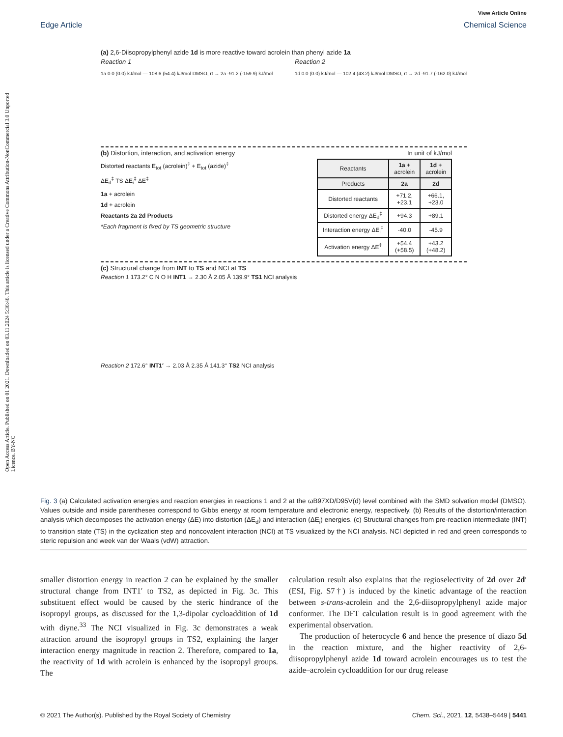Open Access Article. Published on 01 2021. Downloaded on 03.11.2024 5:36:46. This article is licensed under a Creative Commons Attribution-NonCommercial 3.0 Unported Licence. BY-NC
View Article Online
Edge Article Chemical Science
(a) 2,6-Diisopropylphenyl azide 1d is more reactive toward acrolein than phenyl azide 1a
Reaction 1
1a 0.0 (0.0) kJ/mol — 108.6 (54.4) kJ/mol DMSO, rt → 2a -91.2 (-159.9) kJ/mol
Reaction 2
1d 0.0 (0.0) kJ/mol — 102.4 (43.2) kJ/mol DMSO, rt → 2d -91.7 (-162.0) kJ/mol
(b) Distortion, interaction, and activation energy In unit of kJ/mol
Distorted reactants E<sub>tot</sub> (acrolein)<sup>‡</sup> + E<sub>tot</sub> (azide)<sup>‡</sup>
ΔE<sub>d</sub><sup>‡</sup> TS ΔE<sub>i</sub><sup>‡</sup> ΔE<sup>‡</sup>
1a + acrolein
1d + acrolein
Reactants 2a 2d Products
*Each fragment is fixed by TS geometric structure
| Reactants | 1a + acrolein | 1d + acrolein |
| --- | --- | --- |
| Products | 2a | 2d |
| Distorted reactants | +71.2, +23.1 | +66.1, +23.0 |
| Distorted energy ΔE<sub>d</sub><sup>‡</sup> | +94.3 | +89.1 |
| Interaction energy ΔE<sub>i</sub><sup>‡</sup> | -40.0 | -45.9 |
| Activation energy ΔE<sup>‡</sup> | +54.4 (+58.5) | +43.2 (+48.2) |
(c) Structural change from INT to TS and NCI at TS
Reaction 1 173.2° C N O H INT1 → 2.30 Å 2.05 Å 139.9° TS1 NCI analysis
Reaction 2 172.6° INT1′ → 2.03 Å 2.35 Å 141.3° TS2 NCI analysis
Fig. 3 (a) Calculated activation energies and reaction energies in reactions 1 and 2 at the ωB97XD/D95V(d) level combined with the SMD solvation model (DMSO). Values outside and inside parentheses correspond to Gibbs energy at room temperature and electronic energy, respectively. (b) Results of the distortion/interaction analysis which decomposes the activation energy (ΔE) into distortion (ΔE<sub>d</sub>) and interaction (ΔE<sub>i</sub>) energies. (c) Structural changes from pre-reaction intermediate (INT) to transition state (TS) in the cyclization step and noncovalent interaction (NCI) at TS visualized by the NCI analysis. NCI depicted in red and green corresponds to steric repulsion and week van der Waals (vdW) attraction.
smaller distortion energy in reaction 2 can be explained by the smaller structural change from INT1′ to TS2, as depicted in Fig. 3c. This substituent effect would be caused by the steric hindrance of the isopropyl groups, as discussed for the 1,3-dipolar cycloaddition of 1d with diyne.<sup>33</sup> The NCI visualized in Fig. 3c demonstrates a weak attraction around the isopropyl groups in TS2, explaining the larger interaction energy magnitude in reaction 2. Therefore, compared to 1a, the reactivity of 1d with acrolein is enhanced by the isopropyl groups. The
calculation result also explains that the regioselectivity of 2d over 2d′ (ESI, Fig. S7†) is induced by the kinetic advantage of the reaction between s-trans-acrolein and the 2,6-diisopropylphenyl azide major conformer. The DFT calculation result is in good agreement with the experimental observation.
The production of heterocycle 6 and hence the presence of diazo 5d in the reaction mixture, and the higher reactivity of 2,6-diisopropylphenyl azide 1d toward acrolein encourages us to test the azide–acrolein cycloaddition for our drug release
© 2021 The Author(s). Published by the Royal Society of Chemistry Chem. Sci., 2021, 12, 5438–5449 | 5441